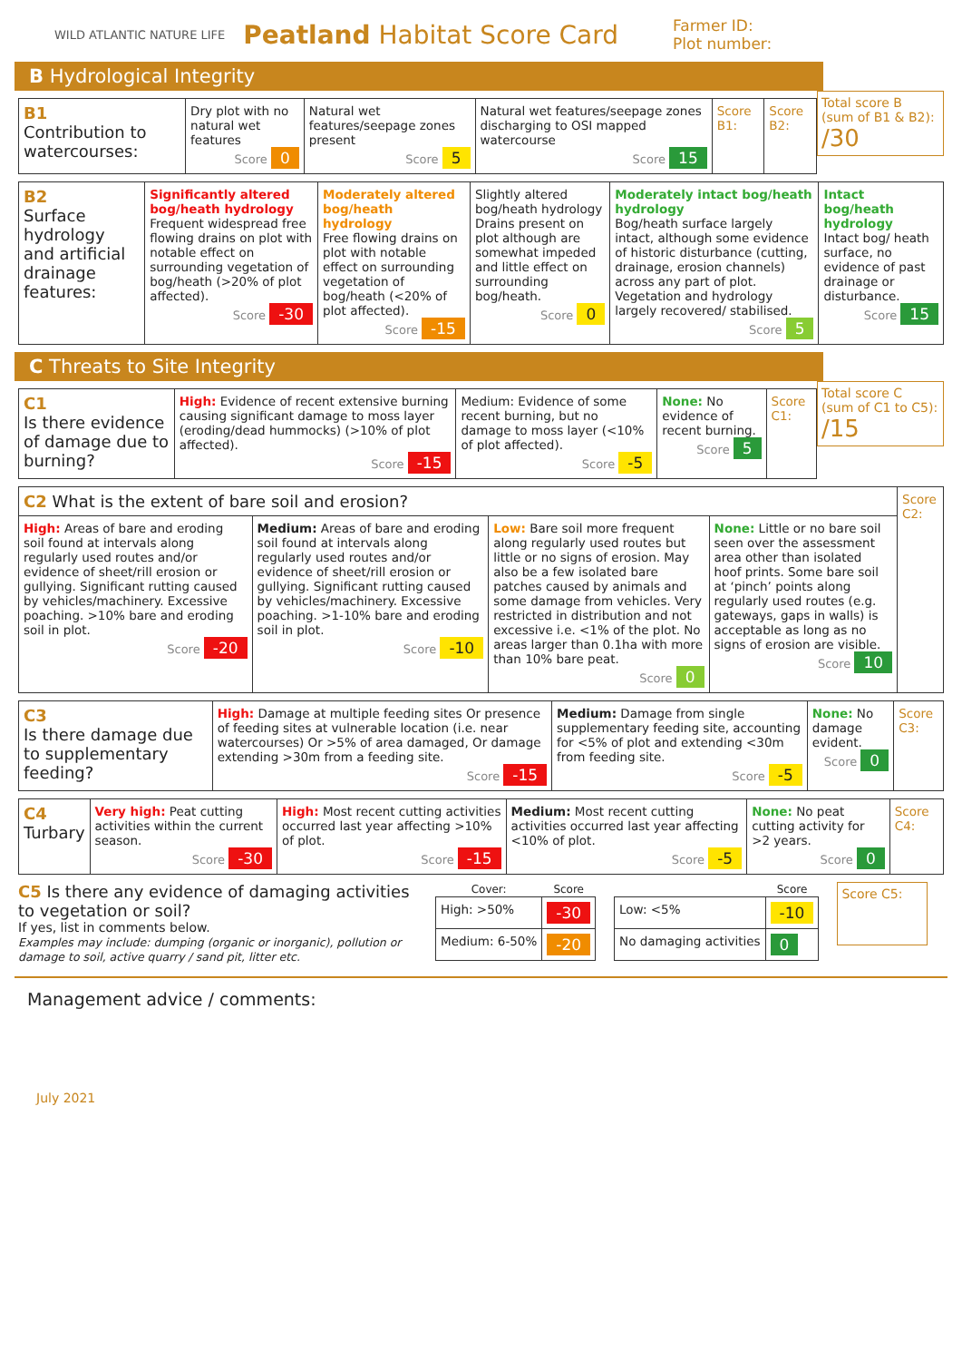WILD ATLANTIC NATURE LIFE Peatland Habitat Score Card Farmer ID:
Plot number:
B Hydrological Integrity
Total score B
(sum of B1 & B2):
/30
| B1 Contribution to watercourses: | Dry plot with no natural wet features Score 0 | Natural wet features/seepage zones present Score 5 | Natural wet features/seepage zones discharging to OSI mapped watercourse Score 15 | Score B1: | Score B2: |
| B2 Surface hydrology and artificial drainage features: | Significantly altered bog/heath hydrology Frequent widespread free flowing drains on plot with notable effect on surrounding vegetation of bog/heath (>20% of plot affected). Score -30 | Moderately altered bog/heath hydrology Free flowing drains on plot with notable effect on surrounding vegetation of bog/heath (<20% of plot affected). Score -15 | Slightly altered bog/heath hydrology Drains present on plot although are somewhat impeded and little effect on surrounding bog/heath. Score 0 | Moderately intact bog/heath hydrology Bog/heath surface largely intact, although some evidence of historic disturbance (cutting, drainage, erosion channels) across any part of plot. Vegetation and hydrology largely recovered/ stabilised. Score 5 | Intact bog/heath hydrology Intact bog/ heath surface, no evidence of past drainage or disturbance. Score 15 |
C Threats to Site Integrity
Total score C
(sum of C1 to C5):
/15
| C1 Is there evidence of damage due to burning? | High: Evidence of recent extensive burning causing significant damage to moss layer (eroding/dead hummocks) (>10% of plot affected). Score -15 | Medium: Evidence of some recent burning, but no damage to moss layer (<10% of plot affected). Score -5 | None: No evidence of recent burning. Score 5 | Score C1: |
| C2 What is the extent of bare soil and erosion? | | | | Score C2: |
| High: Areas of bare and eroding soil found at intervals along regularly used routes and/or evidence of sheet/rill erosion or gullying. Significant rutting caused by vehicles/machinery. Excessive poaching. >10% bare and eroding soil in plot. Score -20 | Medium: Areas of bare and eroding soil found at intervals along regularly used routes and/or evidence of sheet/rill erosion or gullying. Significant rutting caused by vehicles/machinery. Excessive poaching. >1-10% bare and eroding soil in plot. Score -10 | Low: Bare soil more frequent along regularly used routes but little or no signs of erosion. May also be a few isolated bare patches caused by animals and some damage from vehicles. Very restricted in distribution and not excessive i.e. <1% of the plot. No areas larger than 0.1ha with more than 10% bare peat. Score 0 | None: Little or no bare soil seen over the assessment area other than isolated hoof prints. Some bare soil at ‘pinch’ points along regularly used routes (e.g. gateways, gaps in walls) is acceptable as long as no signs of erosion are visible. Score 10 | |
| C3 Is there damage due to supplementary feeding? | High: Damage at multiple feeding sites Or presence of feeding sites at vulnerable location (i.e. near watercourses) Or >5% of area damaged, Or damage extending >30m from a feeding site. Score -15 | Medium: Damage from single supplementary feeding site, accounting for <5% of plot and extending <30m from feeding site. Score -5 | None: No damage evident. Score 0 | Score C3: |
| C4 Turbary | Very high: Peat cutting activities within the current season. Score -30 | High: Most recent cutting activities occurred last year affecting >10% of plot. Score -15 | Medium: Most recent cutting activities occurred last year affecting <10% of plot. Score -5 | None: No peat cutting activity for >2 years. Score 0 | Score C4: |
C5 Is there any evidence of damaging activities to vegetation or soil?
If yes, list in comments below.
Examples may include: dumping (organic or inorganic), pollution or damage to soil, active quarry / sand pit, litter etc.
| Cover: | Score |
| --- | --- |
| High: >50% | -30 |
| Medium: 6-50% | -20 |
| | Score |
| --- | --- |
| Low: <5% | -10 |
| No damaging activities | 0 |
Score C5:
Management advice / comments:
July 2021